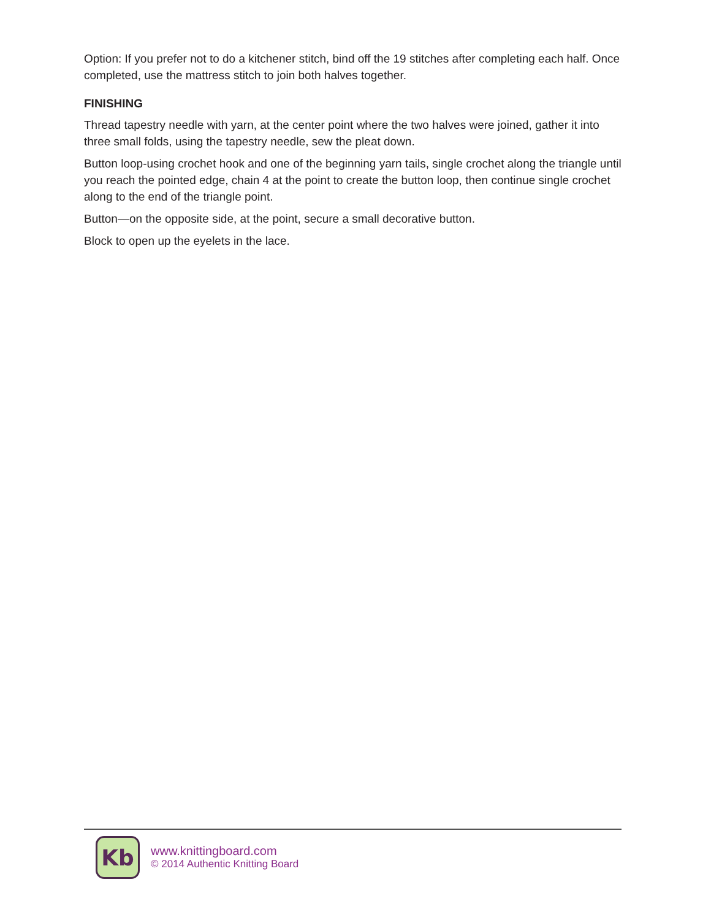Option: If you prefer not to do a kitchener stitch, bind off the 19 stitches after completing each half. Once completed, use the mattress stitch to join both halves together.
FINISHING
Thread tapestry needle with yarn, at the center point where the two halves were joined, gather it into three small folds, using the tapestry needle, sew the pleat down.
Button loop-using crochet hook and one of the beginning yarn tails, single crochet along the triangle until you reach the pointed edge, chain 4 at the point to create the button loop, then continue single crochet along to the end of the triangle point.
Button—on the opposite side, at the point, secure a small decorative button.
Block to open up the eyelets in the lace.
Kb
www.knittingboard.com
© 2014 Authentic Knitting Board